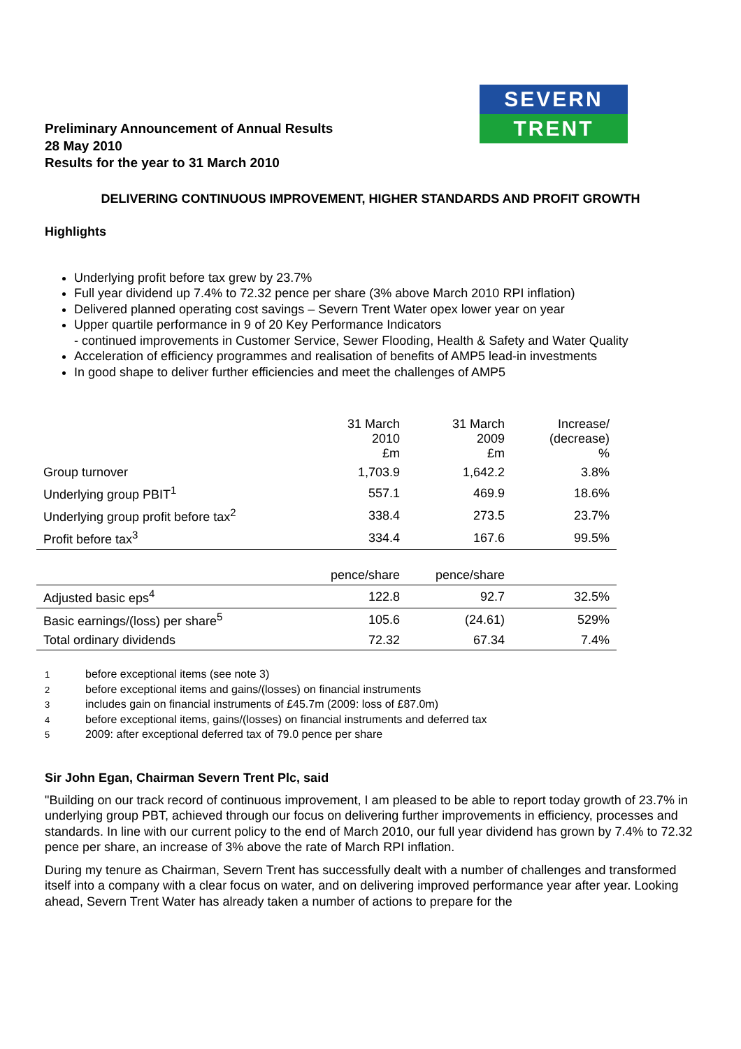SEVERN
TRENT
Preliminary Announcement of Annual Results
28 May 2010
Results for the year to 31 March 2010
DELIVERING CONTINUOUS IMPROVEMENT, HIGHER STANDARDS AND PROFIT GROWTH
Highlights
Underlying profit before tax grew by 23.7%
Full year dividend up 7.4% to 72.32 pence per share (3% above March 2010 RPI inflation)
Delivered planned operating cost savings – Severn Trent Water opex lower year on year
Upper quartile performance in 9 of 20 Key Performance Indicators
- continued improvements in Customer Service, Sewer Flooding, Health & Safety and Water Quality
Acceleration of efficiency programmes and realisation of benefits of AMP5 lead-in investments
In good shape to deliver further efficiencies and meet the challenges of AMP5
| | 31 March 2010 £m | 31 March 2009 £m | Increase/ (decrease) % |
| --- | --- | --- | --- |
| Group turnover | 1,703.9 | 1,642.2 | 3.8% |
| Underlying group PBIT<sup>1</sup> | 557.1 | 469.9 | 18.6% |
| Underlying group profit before tax<sup>2</sup> | 338.4 | 273.5 | 23.7% |
| Profit before tax<sup>3</sup> | 334.4 | 167.6 | 99.5% |
| | pence/share | pence/share | |
| Adjusted basic eps<sup>4</sup> | 122.8 | 92.7 | 32.5% |
| Basic earnings/(loss) per share<sup>5</sup> | 105.6 | (24.61) | 529% |
| Total ordinary dividends | 72.32 | 67.34 | 7.4% |
1 before exceptional items (see note 3)
2 before exceptional items and gains/(losses) on financial instruments
3 includes gain on financial instruments of £45.7m (2009: loss of £87.0m)
4 before exceptional items, gains/(losses) on financial instruments and deferred tax
5 2009: after exceptional deferred tax of 79.0 pence per share
Sir John Egan, Chairman Severn Trent Plc, said
"Building on our track record of continuous improvement, I am pleased to be able to report today growth of 23.7% in underlying group PBT, achieved through our focus on delivering further improvements in efficiency, processes and standards. In line with our current policy to the end of March 2010, our full year dividend has grown by 7.4% to 72.32 pence per share, an increase of 3% above the rate of March RPI inflation.
During my tenure as Chairman, Severn Trent has successfully dealt with a number of challenges and transformed itself into a company with a clear focus on water, and on delivering improved performance year after year. Looking ahead, Severn Trent Water has already taken a number of actions to prepare for the